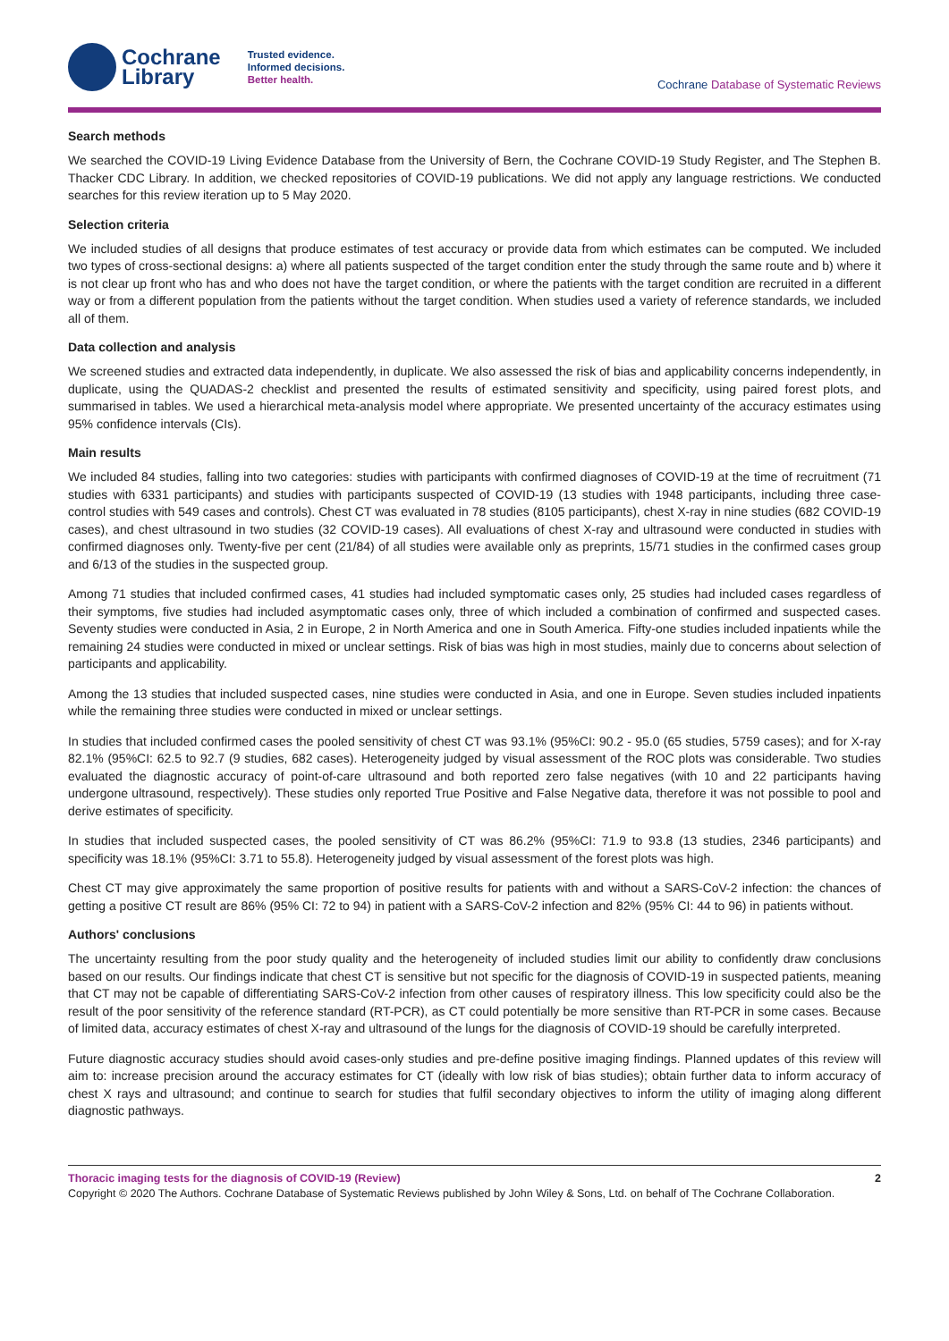Cochrane
Library
Trusted evidence.
Informed decisions.
Better health.
Cochrane Database of Systematic Reviews
Search methods
We searched the COVID-19 Living Evidence Database from the University of Bern, the Cochrane COVID-19 Study Register, and The Stephen B. Thacker CDC Library. In addition, we checked repositories of COVID-19 publications. We did not apply any language restrictions. We conducted searches for this review iteration up to 5 May 2020.
Selection criteria
We included studies of all designs that produce estimates of test accuracy or provide data from which estimates can be computed. We included two types of cross-sectional designs: a) where all patients suspected of the target condition enter the study through the same route and b) where it is not clear up front who has and who does not have the target condition, or where the patients with the target condition are recruited in a different way or from a different population from the patients without the target condition. When studies used a variety of reference standards, we included all of them.
Data collection and analysis
We screened studies and extracted data independently, in duplicate. We also assessed the risk of bias and applicability concerns independently, in duplicate, using the QUADAS-2 checklist and presented the results of estimated sensitivity and specificity, using paired forest plots, and summarised in tables. We used a hierarchical meta-analysis model where appropriate. We presented uncertainty of the accuracy estimates using 95% confidence intervals (CIs).
Main results
We included 84 studies, falling into two categories: studies with participants with confirmed diagnoses of COVID-19 at the time of recruitment (71 studies with 6331 participants) and studies with participants suspected of COVID-19 (13 studies with 1948 participants, including three case-control studies with 549 cases and controls). Chest CT was evaluated in 78 studies (8105 participants), chest X-ray in nine studies (682 COVID-19 cases), and chest ultrasound in two studies (32 COVID-19 cases). All evaluations of chest X-ray and ultrasound were conducted in studies with confirmed diagnoses only. Twenty-five per cent (21/84) of all studies were available only as preprints, 15/71 studies in the confirmed cases group and 6/13 of the studies in the suspected group.
Among 71 studies that included confirmed cases, 41 studies had included symptomatic cases only, 25 studies had included cases regardless of their symptoms, five studies had included asymptomatic cases only, three of which included a combination of confirmed and suspected cases. Seventy studies were conducted in Asia, 2 in Europe, 2 in North America and one in South America. Fifty-one studies included inpatients while the remaining 24 studies were conducted in mixed or unclear settings. Risk of bias was high in most studies, mainly due to concerns about selection of participants and applicability.
Among the 13 studies that included suspected cases, nine studies were conducted in Asia, and one in Europe. Seven studies included inpatients while the remaining three studies were conducted in mixed or unclear settings.
In studies that included confirmed cases the pooled sensitivity of chest CT was 93.1% (95%CI: 90.2 - 95.0 (65 studies, 5759 cases); and for X-ray 82.1% (95%CI: 62.5 to 92.7 (9 studies, 682 cases). Heterogeneity judged by visual assessment of the ROC plots was considerable. Two studies evaluated the diagnostic accuracy of point-of-care ultrasound and both reported zero false negatives (with 10 and 22 participants having undergone ultrasound, respectively). These studies only reported True Positive and False Negative data, therefore it was not possible to pool and derive estimates of specificity.
In studies that included suspected cases, the pooled sensitivity of CT was 86.2% (95%CI: 71.9 to 93.8 (13 studies, 2346 participants) and specificity was 18.1% (95%CI: 3.71 to 55.8). Heterogeneity judged by visual assessment of the forest plots was high.
Chest CT may give approximately the same proportion of positive results for patients with and without a SARS-CoV-2 infection: the chances of getting a positive CT result are 86% (95% CI: 72 to 94) in patient with a SARS-CoV-2 infection and 82% (95% CI: 44 to 96) in patients without.
Authors' conclusions
The uncertainty resulting from the poor study quality and the heterogeneity of included studies limit our ability to confidently draw conclusions based on our results. Our findings indicate that chest CT is sensitive but not specific for the diagnosis of COVID-19 in suspected patients, meaning that CT may not be capable of differentiating SARS-CoV-2 infection from other causes of respiratory illness. This low specificity could also be the result of the poor sensitivity of the reference standard (RT-PCR), as CT could potentially be more sensitive than RT-PCR in some cases. Because of limited data, accuracy estimates of chest X-ray and ultrasound of the lungs for the diagnosis of COVID-19 should be carefully interpreted.
Future diagnostic accuracy studies should avoid cases-only studies and pre-define positive imaging findings. Planned updates of this review will aim to: increase precision around the accuracy estimates for CT (ideally with low risk of bias studies); obtain further data to inform accuracy of chest X rays and ultrasound; and continue to search for studies that fulfil secondary objectives to inform the utility of imaging along different diagnostic pathways.
Thoracic imaging tests for the diagnosis of COVID-19 (Review) 2
Copyright © 2020 The Authors. Cochrane Database of Systematic Reviews published by John Wiley & Sons, Ltd. on behalf of The Cochrane Collaboration.